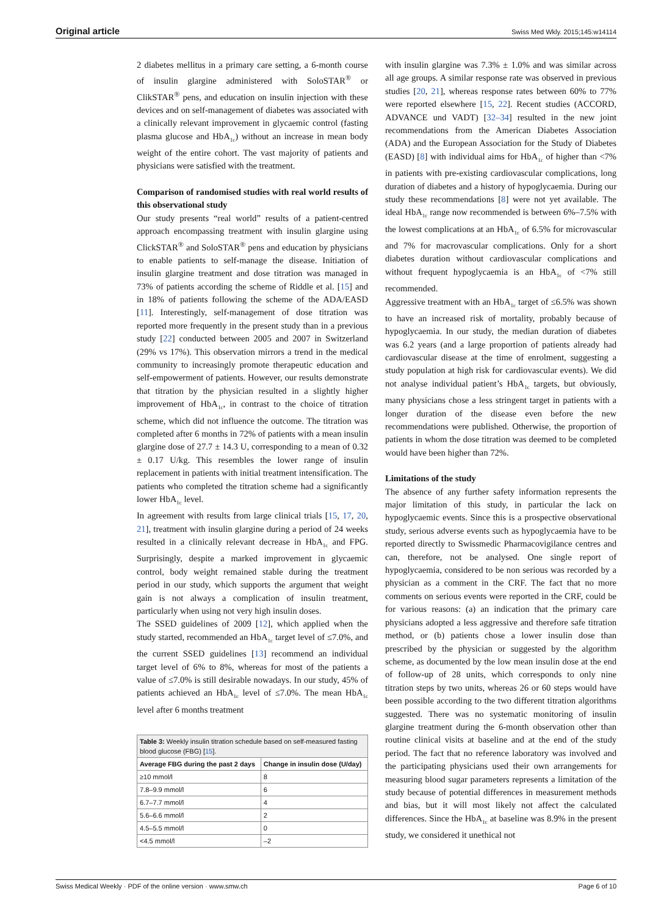Original article Swiss Med Wkly. 2015;145:w14114
2 diabetes mellitus in a primary care setting, a 6-month course of insulin glargine administered with SoloSTAR<sup>®</sup> or ClikSTAR<sup>®</sup> pens, and education on insulin injection with these devices and on self-management of diabetes was associated with a clinically relevant improvement in glycaemic control (fasting plasma glucose and HbA<sub>1c</sub>) without an increase in mean body weight of the entire cohort. The vast majority of patients and physicians were satisfied with the treatment.
Comparison of randomised studies with real world results of this observational study
Our study presents “real world” results of a patient-centred approach encompassing treatment with insulin glargine using ClickSTAR<sup>®</sup> and SoloSTAR<sup>®</sup> pens and education by physicians to enable patients to self-manage the disease. Initiation of insulin glargine treatment and dose titration was managed in 73% of patients according the scheme of Riddle et al. [15] and in 18% of patients following the scheme of the ADA/EASD [11]. Interestingly, self-management of dose titration was reported more frequently in the present study than in a previous study [22] conducted between 2005 and 2007 in Switzerland (29% vs 17%). This observation mirrors a trend in the medical community to increasingly promote therapeutic education and self-empowerment of patients. However, our results demonstrate that titration by the physician resulted in a slightly higher improvement of HbA<sub>1c</sub>, in contrast to the choice of titration scheme, which did not influence the outcome. The titration was completed after 6 months in 72% of patients with a mean insulin glargine dose of 27.7 ± 14.3 U, corresponding to a mean of 0.32 ± 0.17 U/kg. This resembles the lower range of insulin replacement in patients with initial treatment intensification. The patients who completed the titration scheme had a significantly lower HbA<sub>1c</sub> level.
In agreement with results from large clinical trials [15, 17, 20, 21], treatment with insulin glargine during a period of 24 weeks resulted in a clinically relevant decrease in HbA<sub>1c</sub> and FPG. Surprisingly, despite a marked improvement in glycaemic control, body weight remained stable during the treatment period in our study, which supports the argument that weight gain is not always a complication of insulin treatment, particularly when using not very high insulin doses.
The SSED guidelines of 2009 [12], which applied when the study started, recommended an HbA<sub>1c</sub> target level of ≤7.0%, and the current SSED guidelines [13] recommend an individual target level of 6% to 8%, whereas for most of the patients a value of ≤7.0% is still desirable nowadays. In our study, 45% of patients achieved an HbA<sub>1c</sub> level of ≤7.0%. The mean HbA<sub>1c</sub> level after 6 months treatment
| Table 3: Weekly insulin titration schedule based on self-measured fasting blood glucose (FBG) [ 15 ]. | |
| Average FBG during the past 2 days | Change in insulin dose (U/day) |
| ≥10 mmol/l | 8 |
| 7.8–9.9 mmol/l | 6 |
| 6.7–7.7 mmol/l | 4 |
| 5.6–6.6 mmol/l | 2 |
| 4.5–5.5 mmol/l | 0 |
| <4.5 mmol/l | –2 |
with insulin glargine was 7.3% ± 1.0% and was similar across all age groups. A similar response rate was observed in previous studies [20, 21], whereas response rates between 60% to 77% were reported elsewhere [15, 22]. Recent studies (ACCORD, ADVANCE und VADT) [32–34] resulted in the new joint recommendations from the American Diabetes Association (ADA) and the European Association for the Study of Diabetes (EASD) [8] with individual aims for HbA<sub>1c</sub> of higher than <7% in patients with pre-existing cardiovascular complications, long duration of diabetes and a history of hypoglycaemia. During our study these recommendations [8] were not yet available. The ideal HbA<sub>1c</sub> range now recommended is between 6%–7.5% with the lowest complications at an HbA<sub>1c</sub> of 6.5% for microvascular and 7% for macrovascular complications. Only for a short diabetes duration without cardiovascular complications and without frequent hypoglycaemia is an HbA<sub>1c</sub> of <7% still recommended.
Aggressive treatment with an HbA<sub>1c</sub> target of ≤6.5% was shown to have an increased risk of mortality, probably because of hypoglycaemia. In our study, the median duration of diabetes was 6.2 years (and a large proportion of patients already had cardiovascular disease at the time of enrolment, suggesting a study population at high risk for cardiovascular events). We did not analyse individual patient’s HbA<sub>1c</sub> targets, but obviously, many physicians chose a less stringent target in patients with a longer duration of the disease even before the new recommendations were published. Otherwise, the proportion of patients in whom the dose titration was deemed to be completed would have been higher than 72%.
Limitations of the study
The absence of any further safety information represents the major limitation of this study, in particular the lack on hypoglycaemic events. Since this is a prospective observational study, serious adverse events such as hypoglycaemia have to be reported directly to Swissmedic Pharmacovigilance centres and can, therefore, not be analysed. One single report of hypoglycaemia, considered to be non serious was recorded by a physician as a comment in the CRF. The fact that no more comments on serious events were reported in the CRF, could be for various reasons: (a) an indication that the primary care physicians adopted a less aggressive and therefore safe titration method, or (b) patients chose a lower insulin dose than prescribed by the physician or suggested by the algorithm scheme, as documented by the low mean insulin dose at the end of follow-up of 28 units, which corresponds to only nine titration steps by two units, whereas 26 or 60 steps would have been possible according to the two different titration algorithms suggested. There was no systematic monitoring of insulin glargine treatment during the 6-month observation other than routine clinical visits at baseline and at the end of the study period. The fact that no reference laboratory was involved and the participating physicians used their own arrangements for measuring blood sugar parameters represents a limitation of the study because of potential differences in measurement methods and bias, but it will most likely not affect the calculated differences. Since the HbA<sub>1c</sub> at baseline was 8.9% in the present study, we considered it unethical not
Swiss Medical Weekly · PDF of the online version · www.smw.ch Page 6 of 10